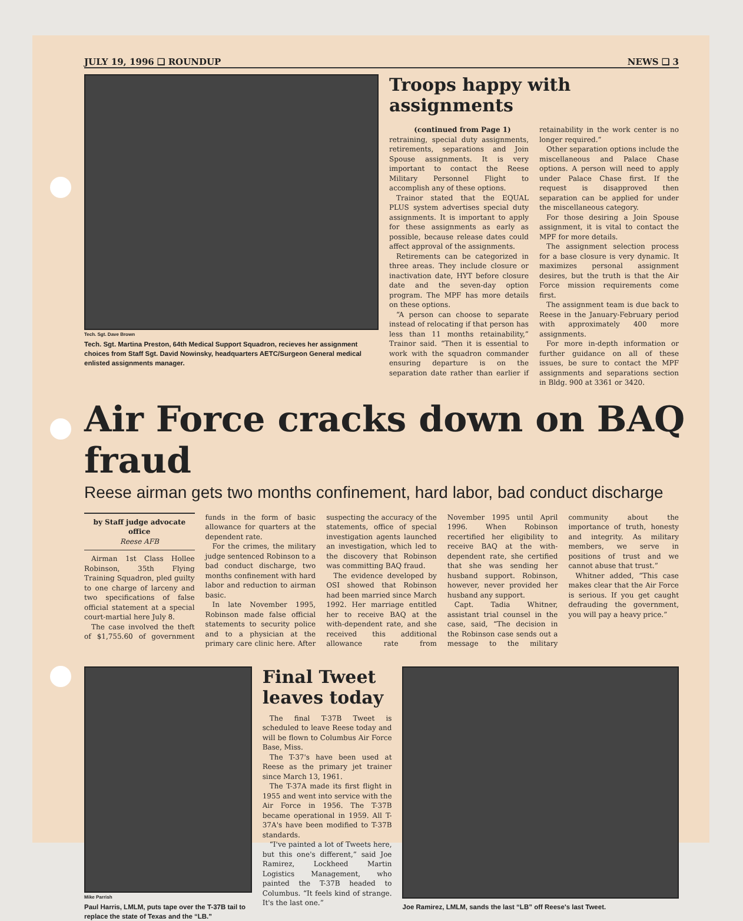JULY 19, 1996 ❑ ROUNDUP NEWS ❑ 3
Tech. Sgt. Dave Brown
Tech. Sgt. Martina Preston, 64th Medical Support Squadron, recieves her assignment choices from Staff Sgt. David Nowinsky, headquarters AETC/Surgeon General medical enlisted assignments manager.
Troops happy with assignments
(continued from Page 1)
retraining, special duty assignments, retirements, separations and Join Spouse assignments. It is very important to contact the Reese Military Personnel Flight to accomplish any of these options.
Trainor stated that the EQUAL PLUS system advertises special duty assignments. It is important to apply for these assignments as early as possible, because release dates could affect approval of the assignments.
Retirements can be categorized in three areas. They include closure or inactivation date, HYT before closure date and the seven-day option program. The MPF has more details on these options.
“A person can choose to separate instead of relocating if that person has less than 11 months retainability,” Trainor said. “Then it is essential to work with the squadron commander ensuring departure is on the separation date rather than earlier if retainability in the work center is no longer required.”
Other separation options include the miscellaneous and Palace Chase options. A person will need to apply under Palace Chase first. If the request is disapproved then separation can be applied for under the miscellaneous category.
For those desiring a Join Spouse assignment, it is vital to contact the MPF for more details.
The assignment selection process for a base closure is very dynamic. It maximizes personal assignment desires, but the truth is that the Air Force mission requirements come first.
The assignment team is due back to Reese in the January-February period with approximately 400 more assignments.
For more in-depth information or further guidance on all of these issues, be sure to contact the MPF assignments and separations section in Bldg. 900 at 3361 or 3420.
Air Force cracks down on BAQ fraud
Reese airman gets two months confinement, hard labor, bad conduct discharge
by Staff judge advocate office
Reese AFB
Airman 1st Class Hollee Robinson, 35th Flying Training Squadron, pled guilty to one charge of larceny and two specifications of false official statement at a special court-martial here July 8.
The case involved the theft of $1,755.60 of government funds in the form of basic allowance for quarters at the dependent rate.
For the crimes, the military judge sentenced Robinson to a bad conduct discharge, two months confinement with hard labor and reduction to airman basic.
In late November 1995, Robinson made false official statements to security police and to a physician at the primary care clinic here. After suspecting the accuracy of the statements, office of special investigation agents launched an investigation, which led to the discovery that Robinson was committing BAQ fraud.
The evidence developed by OSI showed that Robinson had been married since March 1992. Her marriage entitled her to receive BAQ at the with-dependent rate, and she received this additional allowance rate from November 1995 until April 1996. When Robinson recertified her eligibility to receive BAQ at the with-dependent rate, she certified that she was sending her husband support. Robinson, however, never provided her husband any support.
Capt. Tadia Whitner, assistant trial counsel in the case, said, “The decision in the Robinson case sends out a message to the military community about the importance of truth, honesty and integrity. As military members, we serve in positions of trust and we cannot abuse that trust.”
Whitner added, “This case makes clear that the Air Force is serious. If you get caught defrauding the government, you will pay a heavy price.”
Mike Parrish
Paul Harris, LMLM, puts tape over the T-37B tail to replace the state of Texas and the “LB.”
Final Tweet leaves today
The final T-37B Tweet is scheduled to leave Reese today and will be flown to Columbus Air Force Base, Miss.
The T-37's have been used at Reese as the primary jet trainer since March 13, 1961.
The T-37A made its first flight in 1955 and went into service with the Air Force in 1956. The T-37B became operational in 1959. All T-37A's have been modified to T-37B standards.
“I've painted a lot of Tweets here, but this one's different,” said Joe Ramirez, Lockheed Martin Logistics Management, who painted the T-37B headed to Columbus. “It feels kind of strange. It's the last one.”
Joe Ramirez, LMLM, sands the last “LB” off Reese's last Tweet.